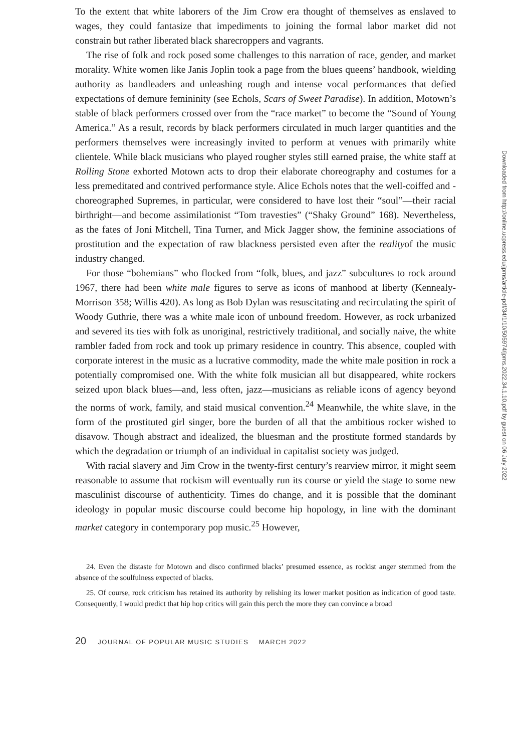To the extent that white laborers of the Jim Crow era thought of themselves as enslaved to wages, they could fantasize that impediments to joining the formal labor market did not constrain but rather liberated black sharecroppers and vagrants.
The rise of folk and rock posed some challenges to this narration of race, gender, and market morality. White women like Janis Joplin took a page from the blues queens’ handbook, wielding authority as bandleaders and unleashing rough and intense vocal performances that defied expectations of demure femininity (see Echols, Scars of Sweet Paradise). In addition, Motown’s stable of black performers crossed over from the “race market” to become the “Sound of Young America.” As a result, records by black performers circulated in much larger quantities and the performers themselves were increasingly invited to perform at venues with primarily white clientele. While black musicians who played rougher styles still earned praise, the white staff at Rolling Stone exhorted Motown acts to drop their elaborate choreography and costumes for a less premeditated and contrived performance style. Alice Echols notes that the well-coiffed and -choreographed Supremes, in particular, were considered to have lost their “soul”—their racial birthright—and become assimilationist “Tom travesties” (“Shaky Ground” 168). Nevertheless, as the fates of Joni Mitchell, Tina Turner, and Mick Jagger show, the feminine associations of prostitution and the expectation of raw blackness persisted even after the realityof the music industry changed.
For those “bohemians” who flocked from “folk, blues, and jazz” subcultures to rock around 1967, there had been white male figures to serve as icons of manhood at liberty (Kennealy-Morrison 358; Willis 420). As long as Bob Dylan was resuscitating and recirculating the spirit of Woody Guthrie, there was a white male icon of unbound freedom. However, as rock urbanized and severed its ties with folk as unoriginal, restrictively traditional, and socially naive, the white rambler faded from rock and took up primary residence in country. This absence, coupled with corporate interest in the music as a lucrative commodity, made the white male position in rock a potentially compromised one. With the white folk musician all but disappeared, white rockers seized upon black blues—and, less often, jazz—musicians as reliable icons of agency beyond the norms of work, family, and staid musical convention.<sup>24</sup> Meanwhile, the white slave, in the form of the prostituted girl singer, bore the burden of all that the ambitious rocker wished to disavow. Though abstract and idealized, the bluesman and the prostitute formed standards by which the degradation or triumph of an individual in capitalist society was judged.
With racial slavery and Jim Crow in the twenty-first century’s rearview mirror, it might seem reasonable to assume that rockism will eventually run its course or yield the stage to some new masculinist discourse of authenticity. Times do change, and it is possible that the dominant ideology in popular music discourse could become hip hopology, in line with the dominant market category in contemporary pop music.<sup>25</sup> However,
24. Even the distaste for Motown and disco confirmed blacks’ presumed essence, as rockist anger stemmed from the absence of the soulfulness expected of blacks.
25. Of course, rock criticism has retained its authority by relishing its lower market position as indication of good taste. Consequently, I would predict that hip hop critics will gain this perch the more they can convince a broad
20 JOURNAL OF POPULAR MUSIC STUDIES MARCH 2022
Downloaded from http://online.ucpress.edu/jpms/article-pdf/34/1/10/505974/jpms.2022.34.1.10.pdf by guest on 06 July 2022